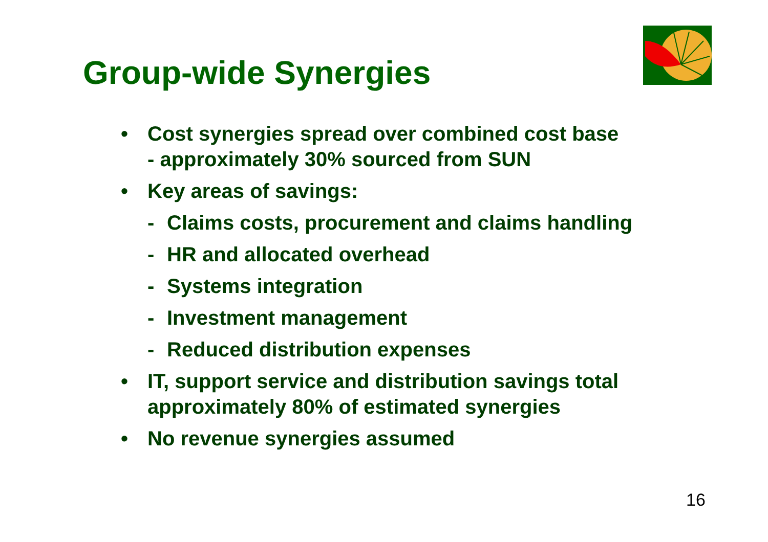Group-wide Synergies
• Cost synergies spread over combined cost base
- approximately 30% sourced from SUN
• Key areas of savings:
- Claims costs, procurement and claims handling
- HR and allocated overhead
- Systems integration
- Investment management
- Reduced distribution expenses
• IT, support service and distribution savings total approximately 80% of estimated synergies
• No revenue synergies assumed
16